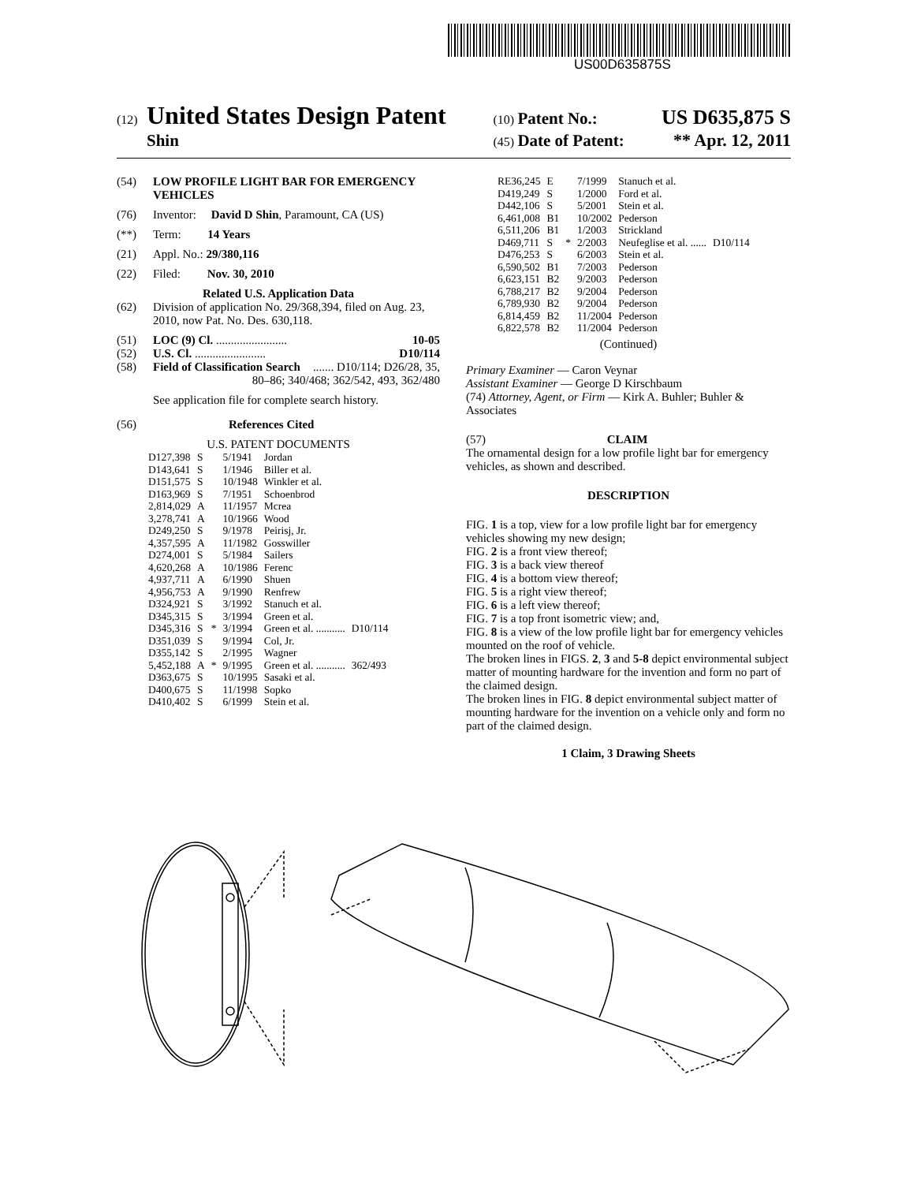US00D635875S
| (12) | United States Design Patent | (10) | Patent No.: | US D635,875 S |
| | Shin | (45) | Date of Patent: | ** Apr. 12, 2011 |
(54) LOW PROFILE LIGHT BAR FOR EMERGENCY VEHICLES
(76) Inventor: David D Shin, Paramount, CA (US)
(**) Term: 14 Years
(21) Appl. No.: 29/380,116
(22) Filed: Nov. 30, 2010
Related U.S. Application Data
(62) Division of application No. 29/368,394, filed on Aug. 23, 2010, now Pat. No. Des. 630,118.
(51) LOC (9) Cl. ........................ 10-05
(52) U.S. Cl. ........................ D10/114
(58) Field of Classification Search ....... D10/114; D26/28, 35, 80–86; 340/468; 362/542, 493, 362/480
See application file for complete search history.
(56) References Cited
U.S. PATENT DOCUMENTS
| D127,398 | S | | 5/1941 | Jordan | |
| D143,641 | S | | 1/1946 | Biller et al. | |
| D151,575 | S | | 10/1948 | Winkler et al. | |
| D163,969 | S | | 7/1951 | Schoenbrod | |
| 2,814,029 | A | | 11/1957 | Mcrea | |
| 3,278,741 | A | | 10/1966 | Wood | |
| D249,250 | S | | 9/1978 | Peirisj, Jr. | |
| 4,357,595 | A | | 11/1982 | Gosswiller | |
| D274,001 | S | | 5/1984 | Sailers | |
| 4,620,268 | A | | 10/1986 | Ferenc | |
| 4,937,711 | A | | 6/1990 | Shuen | |
| 4,956,753 | A | | 9/1990 | Renfrew | |
| D324,921 | S | | 3/1992 | Stanuch et al. | |
| D345,315 | S | | 3/1994 | Green et al. | |
| D345,316 | S | * | 3/1994 | Green et al. ........... | D10/114 |
| D351,039 | S | | 9/1994 | Col, Jr. | |
| D355,142 | S | | 2/1995 | Wagner | |
| 5,452,188 | A | * | 9/1995 | Green et al. ........... | 362/493 |
| D363,675 | S | | 10/1995 | Sasaki et al. | |
| D400,675 | S | | 11/1998 | Sopko | |
| D410,402 | S | | 6/1999 | Stein et al. | |
| RE36,245 | E | | 7/1999 | Stanuch et al. | |
| D419,249 | S | | 1/2000 | Ford et al. | |
| D442,106 | S | | 5/2001 | Stein et al. | |
| 6,461,008 | B1 | | 10/2002 | Pederson | |
| 6,511,206 | B1 | | 1/2003 | Strickland | |
| D469,711 | S | * | 2/2003 | Neufeglise et al. ...... | D10/114 |
| D476,253 | S | | 6/2003 | Stein et al. | |
| 6,590,502 | B1 | | 7/2003 | Pederson | |
| 6,623,151 | B2 | | 9/2003 | Pederson | |
| 6,788,217 | B2 | | 9/2004 | Pederson | |
| 6,789,930 | B2 | | 9/2004 | Pederson | |
| 6,814,459 | B2 | | 11/2004 | Pederson | |
| 6,822,578 | B2 | | 11/2004 | Pederson | |
(Continued)
Primary Examiner — Caron Veynar
Assistant Examiner — George D Kirschbaum
(74) Attorney, Agent, or Firm — Kirk A. Buhler; Buhler & Associates
(57) CLAIM
The ornamental design for a low profile light bar for emergency vehicles, as shown and described.
DESCRIPTION
FIG. 1 is a top, view for a low profile light bar for emergency vehicles showing my new design;
FIG. 2 is a front view thereof;
FIG. 3 is a back view thereof
FIG. 4 is a bottom view thereof;
FIG. 5 is a right view thereof;
FIG. 6 is a left view thereof;
FIG. 7 is a top front isometric view; and,
FIG. 8 is a view of the low profile light bar for emergency vehicles mounted on the roof of vehicle.
The broken lines in FIGS. 2, 3 and 5-8 depict environmental subject matter of mounting hardware for the invention and form no part of the claimed design.
The broken lines in FIG. 8 depict environmental subject matter of mounting hardware for the invention on a vehicle only and form no part of the claimed design.
1 Claim, 3 Drawing Sheets